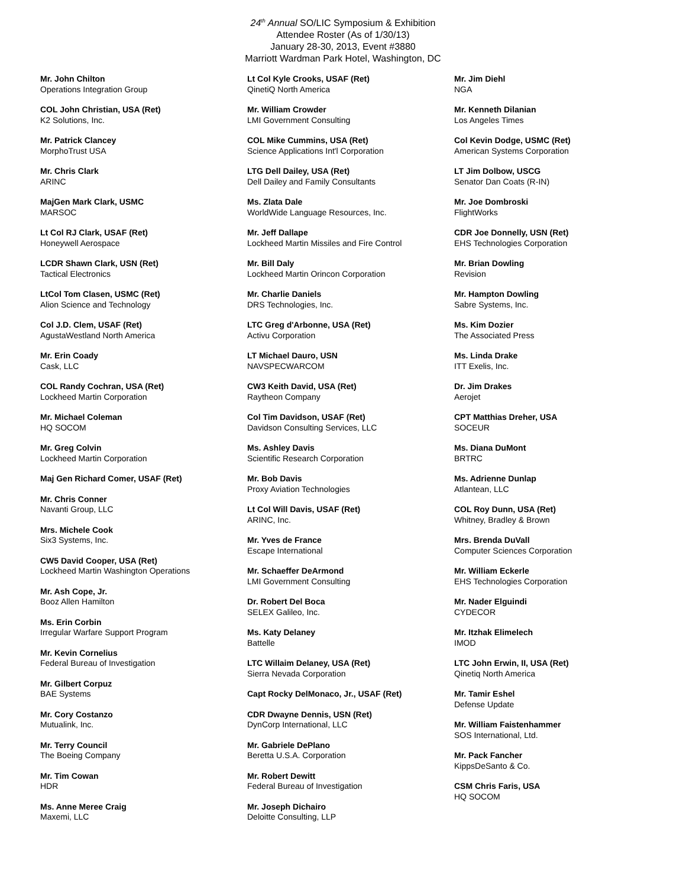24<sup>th</sup> Annual SO/LIC Symposium & Exhibition
Attendee Roster (As of 1/30/13)
January 28-30, 2013, Event #3880
Marriott Wardman Park Hotel, Washington, DC
Mr. John Chilton
Operations Integration Group
COL John Christian, USA (Ret)
K2 Solutions, Inc.
Mr. Patrick Clancey
MorphoTrust USA
Mr. Chris Clark
ARINC
MajGen Mark Clark, USMC
MARSOC
Lt Col RJ Clark, USAF (Ret)
Honeywell Aerospace
LCDR Shawn Clark, USN (Ret)
Tactical Electronics
LtCol Tom Clasen, USMC (Ret)
Alion Science and Technology
Col J.D. Clem, USAF (Ret)
AgustaWestland North America
Mr. Erin Coady
Cask, LLC
COL Randy Cochran, USA (Ret)
Lockheed Martin Corporation
Mr. Michael Coleman
HQ SOCOM
Mr. Greg Colvin
Lockheed Martin Corporation
Maj Gen Richard Comer, USAF (Ret)
Mr. Chris Conner
Navanti Group, LLC
Mrs. Michele Cook
Six3 Systems, Inc.
CW5 David Cooper, USA (Ret)
Lockheed Martin Washington Operations
Mr. Ash Cope, Jr.
Booz Allen Hamilton
Ms. Erin Corbin
Irregular Warfare Support Program
Mr. Kevin Cornelius
Federal Bureau of Investigation
Mr. Gilbert Corpuz
BAE Systems
Mr. Cory Costanzo
Mutualink, Inc.
Mr. Terry Council
The Boeing Company
Mr. Tim Cowan
HDR
Ms. Anne Meree Craig
Maxemi, LLC
Lt Col Kyle Crooks, USAF (Ret)
QinetiQ North America
Mr. William Crowder
LMI Government Consulting
COL Mike Cummins, USA (Ret)
Science Applications Int'l Corporation
LTG Dell Dailey, USA (Ret)
Dell Dailey and Family Consultants
Ms. Zlata Dale
WorldWide Language Resources, Inc.
Mr. Jeff Dallape
Lockheed Martin Missiles and Fire Control
Mr. Bill Daly
Lockheed Martin Orincon Corporation
Mr. Charlie Daniels
DRS Technologies, Inc.
LTC Greg d'Arbonne, USA (Ret)
Activu Corporation
LT Michael Dauro, USN
NAVSPECWARCOM
CW3 Keith David, USA (Ret)
Raytheon Company
Col Tim Davidson, USAF (Ret)
Davidson Consulting Services, LLC
Ms. Ashley Davis
Scientific Research Corporation
Mr. Bob Davis
Proxy Aviation Technologies
Lt Col Will Davis, USAF (Ret)
ARINC, Inc.
Mr. Yves de France
Escape International
Mr. Schaeffer DeArmond
LMI Government Consulting
Dr. Robert Del Boca
SELEX Galileo, Inc.
Ms. Katy Delaney
Battelle
LTC Willaim Delaney, USA (Ret)
Sierra Nevada Corporation
Capt Rocky DelMonaco, Jr., USAF (Ret)
CDR Dwayne Dennis, USN (Ret)
DynCorp International, LLC
Mr. Gabriele DePlano
Beretta U.S.A. Corporation
Mr. Robert Dewitt
Federal Bureau of Investigation
Mr. Joseph Dichairo
Deloitte Consulting, LLP
Mr. Jim Diehl
NGA
Mr. Kenneth Dilanian
Los Angeles Times
Col Kevin Dodge, USMC (Ret)
American Systems Corporation
LT Jim Dolbow, USCG
Senator Dan Coats (R-IN)
Mr. Joe Dombroski
FlightWorks
CDR Joe Donnelly, USN (Ret)
EHS Technologies Corporation
Mr. Brian Dowling
Revision
Mr. Hampton Dowling
Sabre Systems, Inc.
Ms. Kim Dozier
The Associated Press
Ms. Linda Drake
ITT Exelis, Inc.
Dr. Jim Drakes
Aerojet
CPT Matthias Dreher, USA
SOCEUR
Ms. Diana DuMont
BRTRC
Ms. Adrienne Dunlap
Atlantean, LLC
COL Roy Dunn, USA (Ret)
Whitney, Bradley & Brown
Mrs. Brenda DuVall
Computer Sciences Corporation
Mr. William Eckerle
EHS Technologies Corporation
Mr. Nader Elguindi
CYDECOR
Mr. Itzhak Elimelech
IMOD
LTC John Erwin, II, USA (Ret)
Qinetiq North America
Mr. Tamir Eshel
Defense Update
Mr. William Faistenhammer
SOS International, Ltd.
Mr. Pack Fancher
KippsDeSanto & Co.
CSM Chris Faris, USA
HQ SOCOM